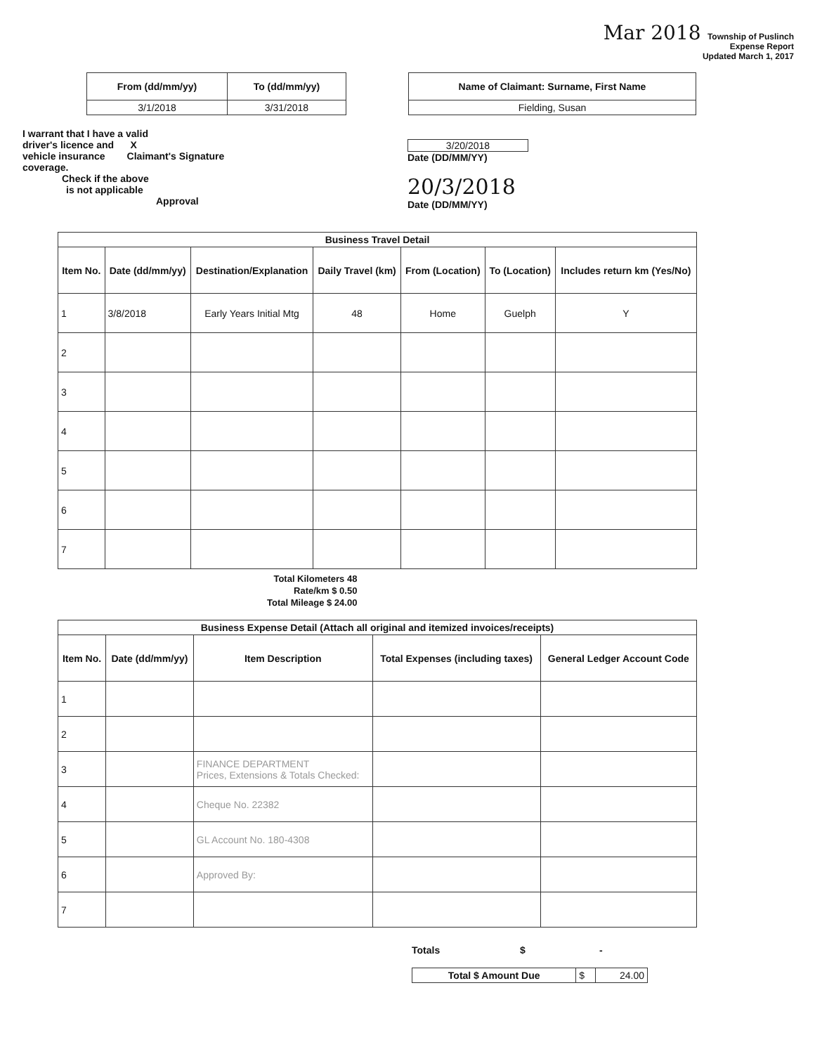Mar 2018 Township of Puslinch
Expense Report
Updated March 1, 2017
| From (dd/mm/yy) | To (dd/mm/yy) |
| --- | --- |
| 3/1/2018 | 3/31/2018 |
| Name of Claimant: Surname, First Name |
| --- |
| Fielding, Susan |
I warrant that I have a valid
driver's licence and X
vehicle insurance Claimant's Signature
coverage.
Check if the above
is not applicable
Approval
3/20/2018
Date (DD/MM/YY)
20/3/2018
Date (DD/MM/YY)
| Business Travel Detail | | | | | | |
| --- | --- | --- | --- | --- | --- | --- |
| Item No. | Date (dd/mm/yy) | Destination/Explanation | Daily Travel (km) | From (Location) | To (Location) | Includes return km (Yes/No) |
| 1 | 3/8/2018 | Early Years Initial Mtg | 48 | Home | Guelph | Y |
| 2 | | | | | | |
| 3 | | | | | | |
| 4 | | | | | | |
| 5 | | | | | | |
| 6 | | | | | | |
| 7 | | | | | | |
Total Kilometers 48
Rate/km $ 0.50
Total Mileage $ 24.00
| Business Expense Detail (Attach all original and itemized invoices/receipts) | | | | |
| --- | --- | --- | --- | --- |
| Item No. | Date (dd/mm/yy) | Item Description | Total Expenses (including taxes) | General Ledger Account Code |
| 1 | | | | |
| 2 | | | | |
| 3 | | FINANCE DEPARTMENT Prices, Extensions & Totals Checked: | | |
| 4 | | Cheque No. 22382 | | |
| 5 | | GL Account No. 180-4308 | | |
| 6 | | Approved By: | | |
| 7 | | | | |
Totals $ -
| Total $ Amount Due | $ | 24.00 |